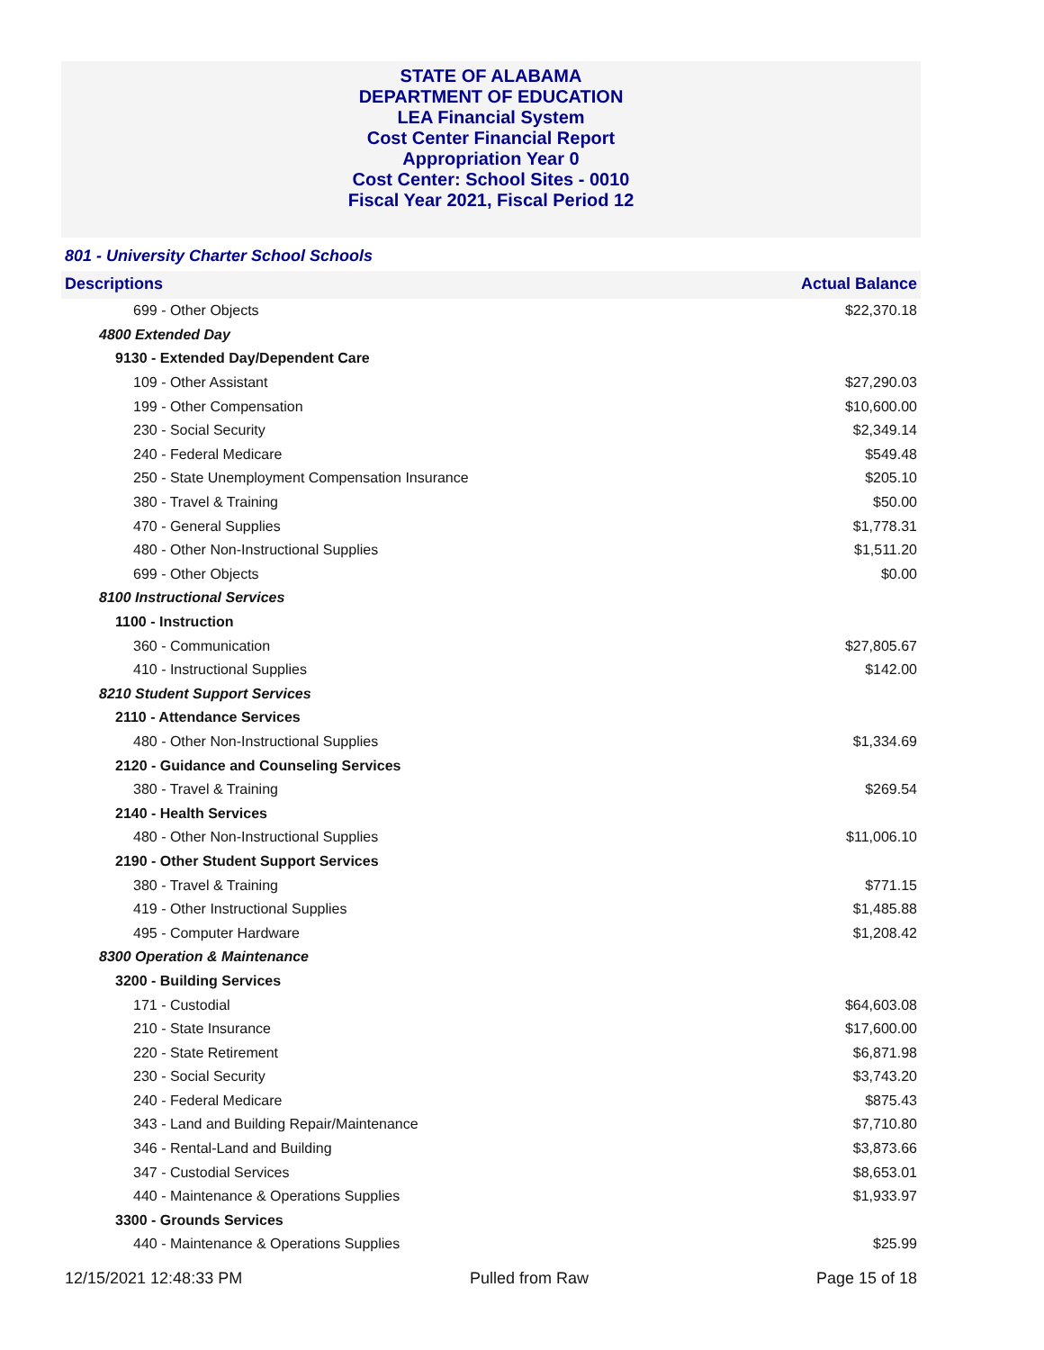STATE OF ALABAMA
DEPARTMENT OF EDUCATION
LEA Financial System
Cost Center Financial Report
Appropriation Year 0
Cost Center: School Sites - 0010
Fiscal Year 2021, Fiscal Period 12
801 - University Charter School Schools
| Descriptions | Actual Balance |
| --- | --- |
| 699 - Other Objects | $22,370.18 |
| 4800 Extended Day | |
| 9130 - Extended Day/Dependent Care | |
| 109 - Other Assistant | $27,290.03 |
| 199 - Other Compensation | $10,600.00 |
| 230 - Social Security | $2,349.14 |
| 240 - Federal Medicare | $549.48 |
| 250 - State Unemployment Compensation Insurance | $205.10 |
| 380 - Travel & Training | $50.00 |
| 470 - General Supplies | $1,778.31 |
| 480 - Other Non-Instructional Supplies | $1,511.20 |
| 699 - Other Objects | $0.00 |
| 8100 Instructional Services | |
| 1100 - Instruction | |
| 360 - Communication | $27,805.67 |
| 410 - Instructional Supplies | $142.00 |
| 8210 Student Support Services | |
| 2110 - Attendance Services | |
| 480 - Other Non-Instructional Supplies | $1,334.69 |
| 2120 - Guidance and Counseling Services | |
| 380 - Travel & Training | $269.54 |
| 2140 - Health Services | |
| 480 - Other Non-Instructional Supplies | $11,006.10 |
| 2190 - Other Student Support Services | |
| 380 - Travel & Training | $771.15 |
| 419 - Other Instructional Supplies | $1,485.88 |
| 495 - Computer Hardware | $1,208.42 |
| 8300 Operation & Maintenance | |
| 3200 - Building Services | |
| 171 - Custodial | $64,603.08 |
| 210 - State Insurance | $17,600.00 |
| 220 - State Retirement | $6,871.98 |
| 230 - Social Security | $3,743.20 |
| 240 - Federal Medicare | $875.43 |
| 343 - Land and Building Repair/Maintenance | $7,710.80 |
| 346 - Rental-Land and Building | $3,873.66 |
| 347 - Custodial Services | $8,653.01 |
| 440 - Maintenance & Operations Supplies | $1,933.97 |
| 3300 - Grounds Services | |
| 440 - Maintenance & Operations Supplies | $25.99 |
12/15/2021 12:48:33 PM Pulled from Raw Page 15 of 18